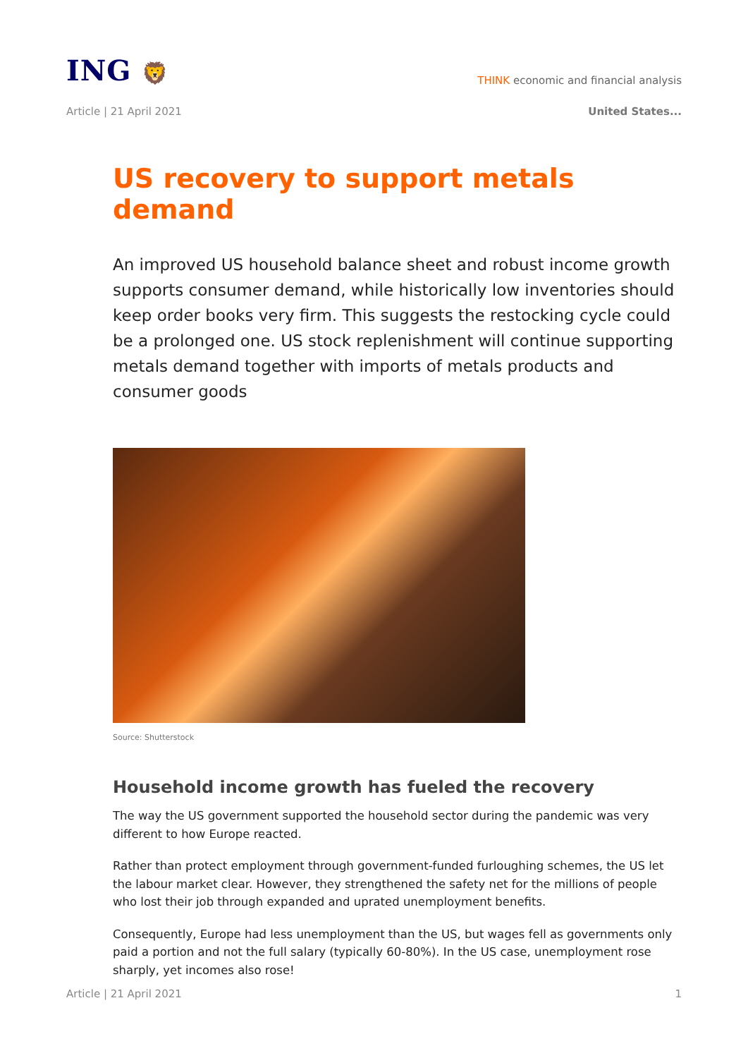ING 🦁
THINK economic and financial analysis
Article | 21 April 2021 United States...
US recovery to support metals demand
An improved US household balance sheet and robust income growth supports consumer demand, while historically low inventories should keep order books very firm. This suggests the restocking cycle could be a prolonged one. US stock replenishment will continue supporting metals demand together with imports of metals products and consumer goods
Source: Shutterstock
Household income growth has fueled the recovery
The way the US government supported the household sector during the pandemic was very different to how Europe reacted.
Rather than protect employment through government-funded furloughing schemes, the US let the labour market clear. However, they strengthened the safety net for the millions of people who lost their job through expanded and uprated unemployment benefits.
Consequently, Europe had less unemployment than the US, but wages fell as governments only paid a portion and not the full salary (typically 60-80%). In the US case, unemployment rose sharply, yet incomes also rose!
Article | 21 April 2021 1